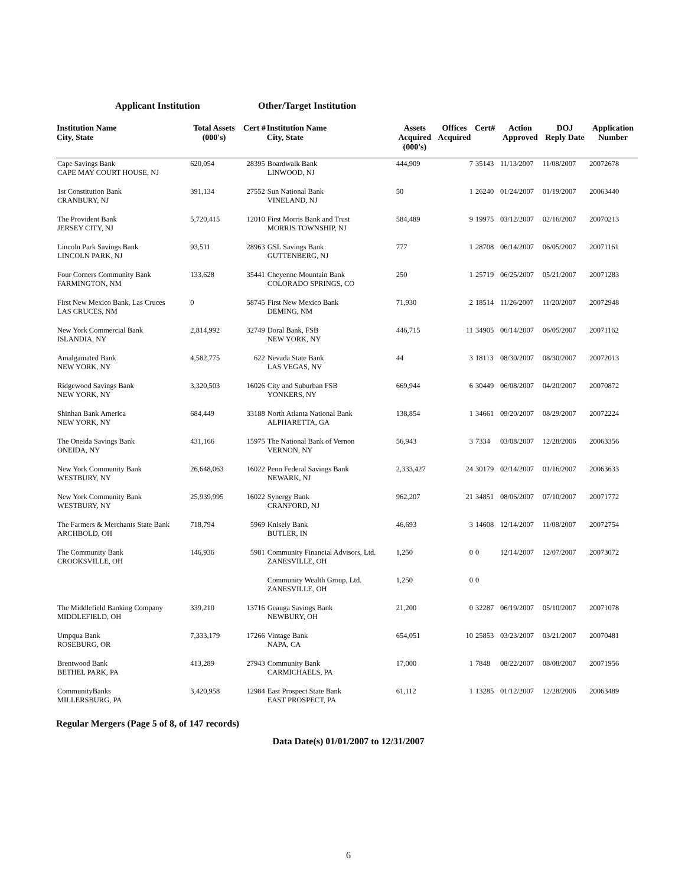Applicant Institution Other/Target Institution
| Institution Name City, State | Total Assets (000's) | Cert # | Institution Name City, State | Assets Acquired (000's) | Offices Acquired | Cert# | Action Approved | DOJ Reply Date | Application Number |
| --- | --- | --- | --- | --- | --- | --- | --- | --- | --- |
| Cape Savings Bank CAPE MAY COURT HOUSE, NJ | 620,054 | 28395 | Boardwalk Bank LINWOOD, NJ | 444,909 | 7 | 35143 | 11/13/2007 | 11/08/2007 | 20072678 |
| 1st Constitution Bank CRANBURY, NJ | 391,134 | 27552 | Sun National Bank VINELAND, NJ | 50 | 1 | 26240 | 01/24/2007 | 01/19/2007 | 20063440 |
| The Provident Bank JERSEY CITY, NJ | 5,720,415 | 12010 | First Morris Bank and Trust MORRIS TOWNSHIP, NJ | 584,489 | 9 | 19975 | 03/12/2007 | 02/16/2007 | 20070213 |
| Lincoln Park Savings Bank LINCOLN PARK, NJ | 93,511 | 28963 | GSL Savings Bank GUTTENBERG, NJ | 777 | 1 | 28708 | 06/14/2007 | 06/05/2007 | 20071161 |
| Four Corners Community Bank FARMINGTON, NM | 133,628 | 35441 | Cheyenne Mountain Bank COLORADO SPRINGS, CO | 250 | 1 | 25719 | 06/25/2007 | 05/21/2007 | 20071283 |
| First New Mexico Bank, Las Cruces LAS CRUCES, NM | 0 | 58745 | First New Mexico Bank DEMING, NM | 71,930 | 2 | 18514 | 11/26/2007 | 11/20/2007 | 20072948 |
| New York Commercial Bank ISLANDIA, NY | 2,814,992 | 32749 | Doral Bank, FSB NEW YORK, NY | 446,715 | 11 | 34905 | 06/14/2007 | 06/05/2007 | 20071162 |
| Amalgamated Bank NEW YORK, NY | 4,582,775 | 622 | Nevada State Bank LAS VEGAS, NV | 44 | 3 | 18113 | 08/30/2007 | 08/30/2007 | 20072013 |
| Ridgewood Savings Bank NEW YORK, NY | 3,320,503 | 16026 | City and Suburban FSB YONKERS, NY | 669,944 | 6 | 30449 | 06/08/2007 | 04/20/2007 | 20070872 |
| Shinhan Bank America NEW YORK, NY | 684,449 | 33188 | North Atlanta National Bank ALPHARETTA, GA | 138,854 | 1 | 34661 | 09/20/2007 | 08/29/2007 | 20072224 |
| The Oneida Savings Bank ONEIDA, NY | 431,166 | 15975 | The National Bank of Vernon VERNON, NY | 56,943 | 3 | 7334 | 03/08/2007 | 12/28/2006 | 20063356 |
| New York Community Bank WESTBURY, NY | 26,648,063 | 16022 | Penn Federal Savings Bank NEWARK, NJ | 2,333,427 | 24 | 30179 | 02/14/2007 | 01/16/2007 | 20063633 |
| New York Community Bank WESTBURY, NY | 25,939,995 | 16022 | Synergy Bank CRANFORD, NJ | 962,207 | 21 | 34851 | 08/06/2007 | 07/10/2007 | 20071772 |
| The Farmers & Merchants State Bank ARCHBOLD, OH | 718,794 | 5969 | Knisely Bank BUTLER, IN | 46,693 | 3 | 14608 | 12/14/2007 | 11/08/2007 | 20072754 |
| The Community Bank CROOKSVILLE, OH | 146,936 | 5981 | Community Financial Advisors, Ltd. ZANESVILLE, OH | 1,250 | 0 | 0 | 12/14/2007 | 12/07/2007 | 20073072 |
| | | | Community Wealth Group, Ltd. ZANESVILLE, OH | 1,250 | 0 | 0 | | | |
| The Middlefield Banking Company MIDDLEFIELD, OH | 339,210 | 13716 | Geauga Savings Bank NEWBURY, OH | 21,200 | 0 | 32287 | 06/19/2007 | 05/10/2007 | 20071078 |
| Umpqua Bank ROSEBURG, OR | 7,333,179 | 17266 | Vintage Bank NAPA, CA | 654,051 | 10 | 25853 | 03/23/2007 | 03/21/2007 | 20070481 |
| Brentwood Bank BETHEL PARK, PA | 413,289 | 27943 | Community Bank CARMICHAELS, PA | 17,000 | 1 | 7848 | 08/22/2007 | 08/08/2007 | 20071956 |
| CommunityBanks MILLERSBURG, PA | 3,420,958 | 12984 | East Prospect State Bank EAST PROSPECT, PA | 61,112 | 1 | 13285 | 01/12/2007 | 12/28/2006 | 20063489 |
Regular Mergers (Page 5 of 8, of 147 records)
Data Date(s) 01/01/2007 to 12/31/2007
6